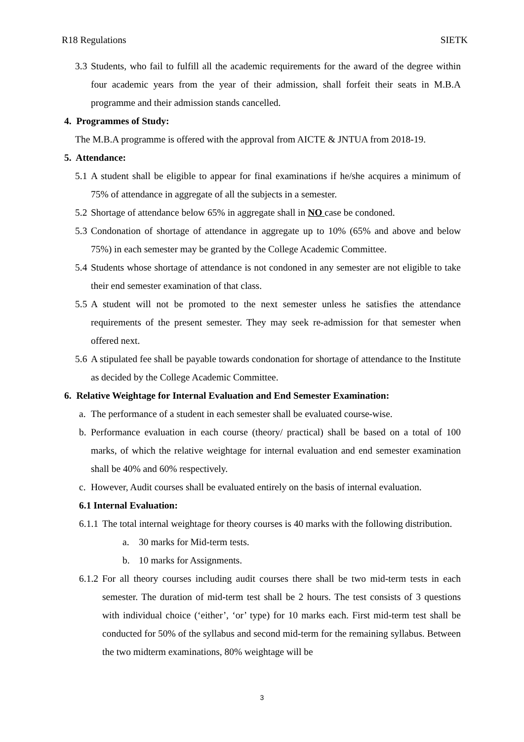R18 Regulations SIETK
3.3
Students, who fail to fulfill all the academic requirements for the award of the degree within four academic years from the year of their admission, shall forfeit their seats in M.B.A programme and their admission stands cancelled.
4. Programmes of Study:
The M.B.A programme is offered with the approval from AICTE & JNTUA from 2018-19.
5. Attendance:
5.1
A student shall be eligible to appear for final examinations if he/she acquires a minimum of 75% of attendance in aggregate of all the subjects in a semester.
5.2
Shortage of attendance below 65% in aggregate shall in NO case be condoned.
5.3
Condonation of shortage of attendance in aggregate up to 10% (65% and above and below 75%) in each semester may be granted by the College Academic Committee.
5.4
Students whose shortage of attendance is not condoned in any semester are not eligible to take their end semester examination of that class.
5.5
A student will not be promoted to the next semester unless he satisfies the attendance requirements of the present semester. They may seek re-admission for that semester when offered next.
5.6
A stipulated fee shall be payable towards condonation for shortage of attendance to the Institute as decided by the College Academic Committee.
6. Relative Weightage for Internal Evaluation and End Semester Examination:
a. The performance of a student in each semester shall be evaluated course-wise.
b. Performance evaluation in each course (theory/ practical) shall be based on a total of 100 marks, of which the relative weightage for internal evaluation and end semester examination shall be 40% and 60% respectively.
c. However, Audit courses shall be evaluated entirely on the basis of internal evaluation.
6.1 Internal Evaluation:
6.1.1
The total internal weightage for theory courses is 40 marks with the following distribution.
a. 30 marks for Mid-term tests.
b. 10 marks for Assignments.
6.1.2
For all theory courses including audit courses there shall be two mid-term tests in each semester. The duration of mid-term test shall be 2 hours. The test consists of 3 questions with individual choice (‘either’, ‘or’ type) for 10 marks each. First mid-term test shall be conducted for 50% of the syllabus and second mid-term for the remaining syllabus. Between the two midterm examinations, 80% weightage will be
3